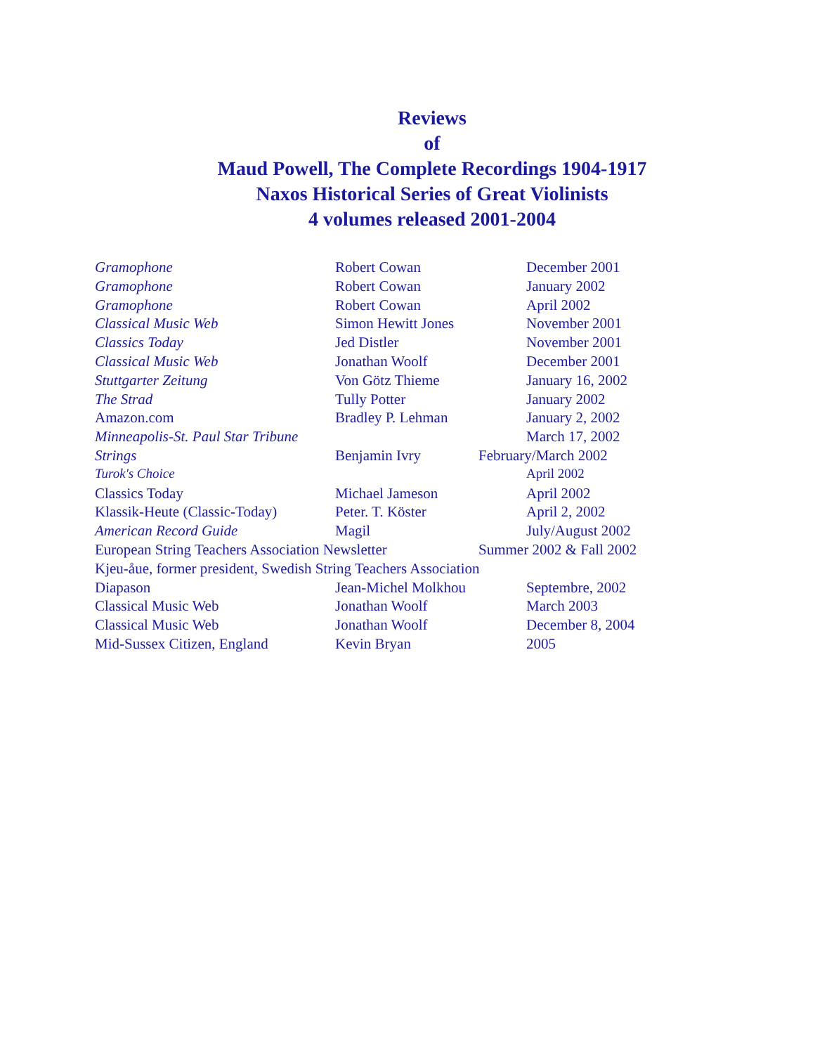Reviews
of
Maud Powell, The Complete Recordings 1904-1917
Naxos Historical Series of Great Violinists
4 volumes released 2001-2004
| Gramophone | Robert Cowan | December 2001 |
| Gramophone | Robert Cowan | January 2002 |
| Gramophone | Robert Cowan | April 2002 |
| Classical Music Web | Simon Hewitt Jones | November 2001 |
| Classics Today | Jed Distler | November 2001 |
| Classical Music Web | Jonathan Woolf | December 2001 |
| Stuttgarter Zeitung | Von Götz Thieme | January 16, 2002 |
| The Strad | Tully Potter | January 2002 |
| Amazon.com | Bradley P. Lehman | January 2, 2002 |
| Minneapolis-St. Paul Star Tribune | | March 17, 2002 |
| Strings | Benjamin Ivry | February/March 2002 |
| Turok's Choice | | April 2002 |
| Classics Today | Michael Jameson | April 2002 |
| Klassik-Heute (Classic-Today) | Peter. T. Köster | April 2, 2002 |
| American Record Guide | Magil | July/August 2002 |
| European String Teachers Association Newsletter | | Summer 2002 & Fall 2002 |
| Kjeu-åue, former president, Swedish String Teachers Association | | |
| Diapason | Jean-Michel Molkhou | Septembre, 2002 |
| Classical Music Web | Jonathan Woolf | March 2003 |
| Classical Music Web | Jonathan Woolf | December 8, 2004 |
| Mid-Sussex Citizen, England | Kevin Bryan | 2005 |